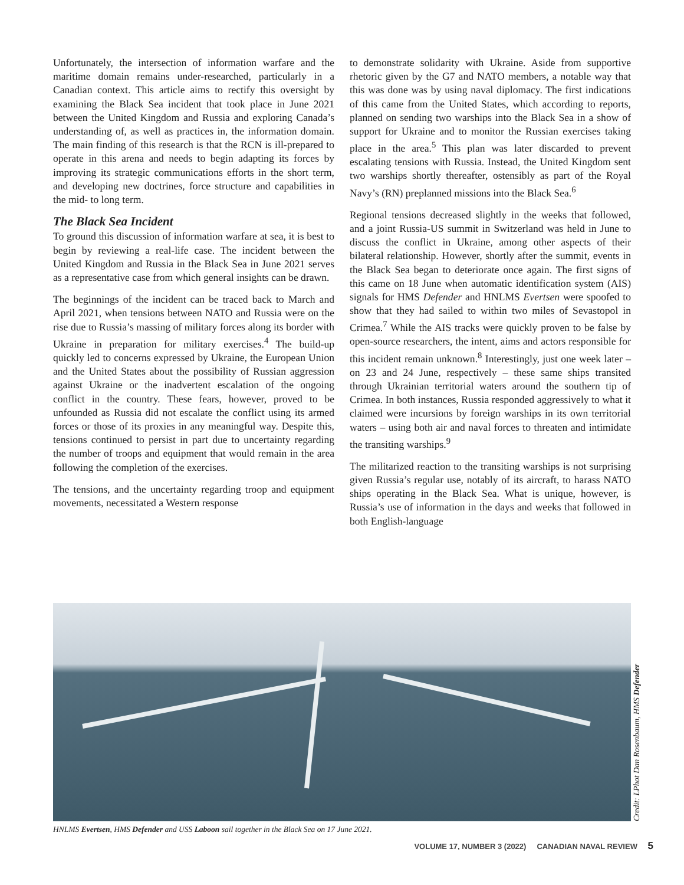Unfortunately, the intersection of information warfare and the maritime domain remains under-researched, particularly in a Canadian context. This article aims to rectify this oversight by examining the Black Sea incident that took place in June 2021 between the United Kingdom and Russia and exploring Canada’s understanding of, as well as practices in, the information domain. The main finding of this research is that the RCN is ill-prepared to operate in this arena and needs to begin adapting its forces by improving its strategic communications efforts in the short term, and developing new doctrines, force structure and capabilities in the mid- to long term.
The Black Sea Incident
To ground this discussion of information warfare at sea, it is best to begin by reviewing a real-life case. The incident between the United Kingdom and Russia in the Black Sea in June 2021 serves as a representative case from which general insights can be drawn.
The beginnings of the incident can be traced back to March and April 2021, when tensions between NATO and Russia were on the rise due to Russia’s massing of military forces along its border with Ukraine in preparation for military exercises.<sup>4</sup> The build-up quickly led to concerns expressed by Ukraine, the European Union and the United States about the possibility of Russian aggression against Ukraine or the inadvertent escalation of the ongoing conflict in the country. These fears, however, proved to be unfounded as Russia did not escalate the conflict using its armed forces or those of its proxies in any meaningful way. Despite this, tensions continued to persist in part due to uncertainty regarding the number of troops and equipment that would remain in the area following the completion of the exercises.
The tensions, and the uncertainty regarding troop and equipment movements, necessitated a Western response
to demonstrate solidarity with Ukraine. Aside from supportive rhetoric given by the G7 and NATO members, a notable way that this was done was by using naval diplomacy. The first indications of this came from the United States, which according to reports, planned on sending two warships into the Black Sea in a show of support for Ukraine and to monitor the Russian exercises taking place in the area.<sup>5</sup> This plan was later discarded to prevent escalating tensions with Russia. Instead, the United Kingdom sent two warships shortly thereafter, ostensibly as part of the Royal Navy’s (RN) preplanned missions into the Black Sea.<sup>6</sup>
Regional tensions decreased slightly in the weeks that followed, and a joint Russia-US summit in Switzerland was held in June to discuss the conflict in Ukraine, among other aspects of their bilateral relationship. However, shortly after the summit, events in the Black Sea began to deteriorate once again. The first signs of this came on 18 June when automatic identification system (AIS) signals for HMS Defender and HNLMS Evertsen were spoofed to show that they had sailed to within two miles of Sevastopol in Crimea.<sup>7</sup> While the AIS tracks were quickly proven to be false by open-source researchers, the intent, aims and actors responsible for this incident remain unknown.<sup>8</sup> Interestingly, just one week later – on 23 and 24 June, respectively – these same ships transited through Ukrainian territorial waters around the southern tip of Crimea. In both instances, Russia responded aggressively to what it claimed were incursions by foreign warships in its own territorial waters – using both air and naval forces to threaten and intimidate the transiting warships.<sup>9</sup>
The militarized reaction to the transiting warships is not surprising given Russia’s regular use, notably of its aircraft, to harass NATO ships operating in the Black Sea. What is unique, however, is Russia’s use of information in the days and weeks that followed in both English-language
Credit: LPhot Dan Rosenbaum, HMS Defender
HNLMS Evertsen, HMS Defender and USS Laboon sail together in the Black Sea on 17 June 2021.
VOLUME 17, NUMBER 3 (2022) CANADIAN NAVAL REVIEW 5